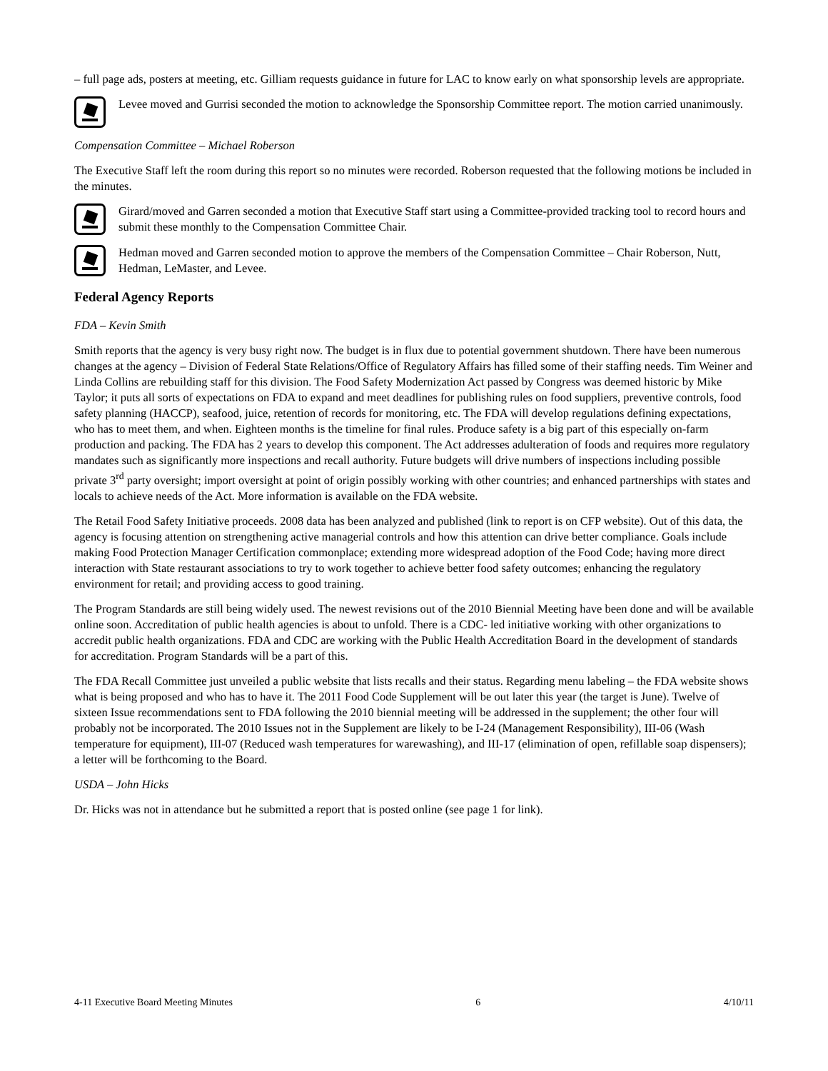– full page ads, posters at meeting, etc. Gilliam requests guidance in future for LAC to know early on what sponsorship levels are appropriate.
Levee moved and Gurrisi seconded the motion to acknowledge the Sponsorship Committee report. The motion carried unanimously.
Compensation Committee – Michael Roberson
The Executive Staff left the room during this report so no minutes were recorded. Roberson requested that the following motions be included in the minutes.
Girard/moved and Garren seconded a motion that Executive Staff start using a Committee-provided tracking tool to record hours and submit these monthly to the Compensation Committee Chair.
Hedman moved and Garren seconded motion to approve the members of the Compensation Committee – Chair Roberson, Nutt, Hedman, LeMaster, and Levee.
Federal Agency Reports
FDA – Kevin Smith
Smith reports that the agency is very busy right now. The budget is in flux due to potential government shutdown. There have been numerous changes at the agency – Division of Federal State Relations/Office of Regulatory Affairs has filled some of their staffing needs. Tim Weiner and Linda Collins are rebuilding staff for this division. The Food Safety Modernization Act passed by Congress was deemed historic by Mike Taylor; it puts all sorts of expectations on FDA to expand and meet deadlines for publishing rules on food suppliers, preventive controls, food safety planning (HACCP), seafood, juice, retention of records for monitoring, etc. The FDA will develop regulations defining expectations, who has to meet them, and when. Eighteen months is the timeline for final rules. Produce safety is a big part of this especially on-farm production and packing. The FDA has 2 years to develop this component. The Act addresses adulteration of foods and requires more regulatory mandates such as significantly more inspections and recall authority. Future budgets will drive numbers of inspections including possible private 3<sup>rd</sup> party oversight; import oversight at point of origin possibly working with other countries; and enhanced partnerships with states and locals to achieve needs of the Act. More information is available on the FDA website.
The Retail Food Safety Initiative proceeds. 2008 data has been analyzed and published (link to report is on CFP website). Out of this data, the agency is focusing attention on strengthening active managerial controls and how this attention can drive better compliance. Goals include making Food Protection Manager Certification commonplace; extending more widespread adoption of the Food Code; having more direct interaction with State restaurant associations to try to work together to achieve better food safety outcomes; enhancing the regulatory environment for retail; and providing access to good training.
The Program Standards are still being widely used. The newest revisions out of the 2010 Biennial Meeting have been done and will be available online soon. Accreditation of public health agencies is about to unfold. There is a CDC- led initiative working with other organizations to accredit public health organizations. FDA and CDC are working with the Public Health Accreditation Board in the development of standards for accreditation. Program Standards will be a part of this.
The FDA Recall Committee just unveiled a public website that lists recalls and their status. Regarding menu labeling – the FDA website shows what is being proposed and who has to have it. The 2011 Food Code Supplement will be out later this year (the target is June). Twelve of sixteen Issue recommendations sent to FDA following the 2010 biennial meeting will be addressed in the supplement; the other four will probably not be incorporated. The 2010 Issues not in the Supplement are likely to be I-24 (Management Responsibility), III-06 (Wash temperature for equipment), III-07 (Reduced wash temperatures for warewashing), and III-17 (elimination of open, refillable soap dispensers); a letter will be forthcoming to the Board.
USDA – John Hicks
Dr. Hicks was not in attendance but he submitted a report that is posted online (see page 1 for link).
4-11 Executive Board Meeting Minutes 6 4/10/11